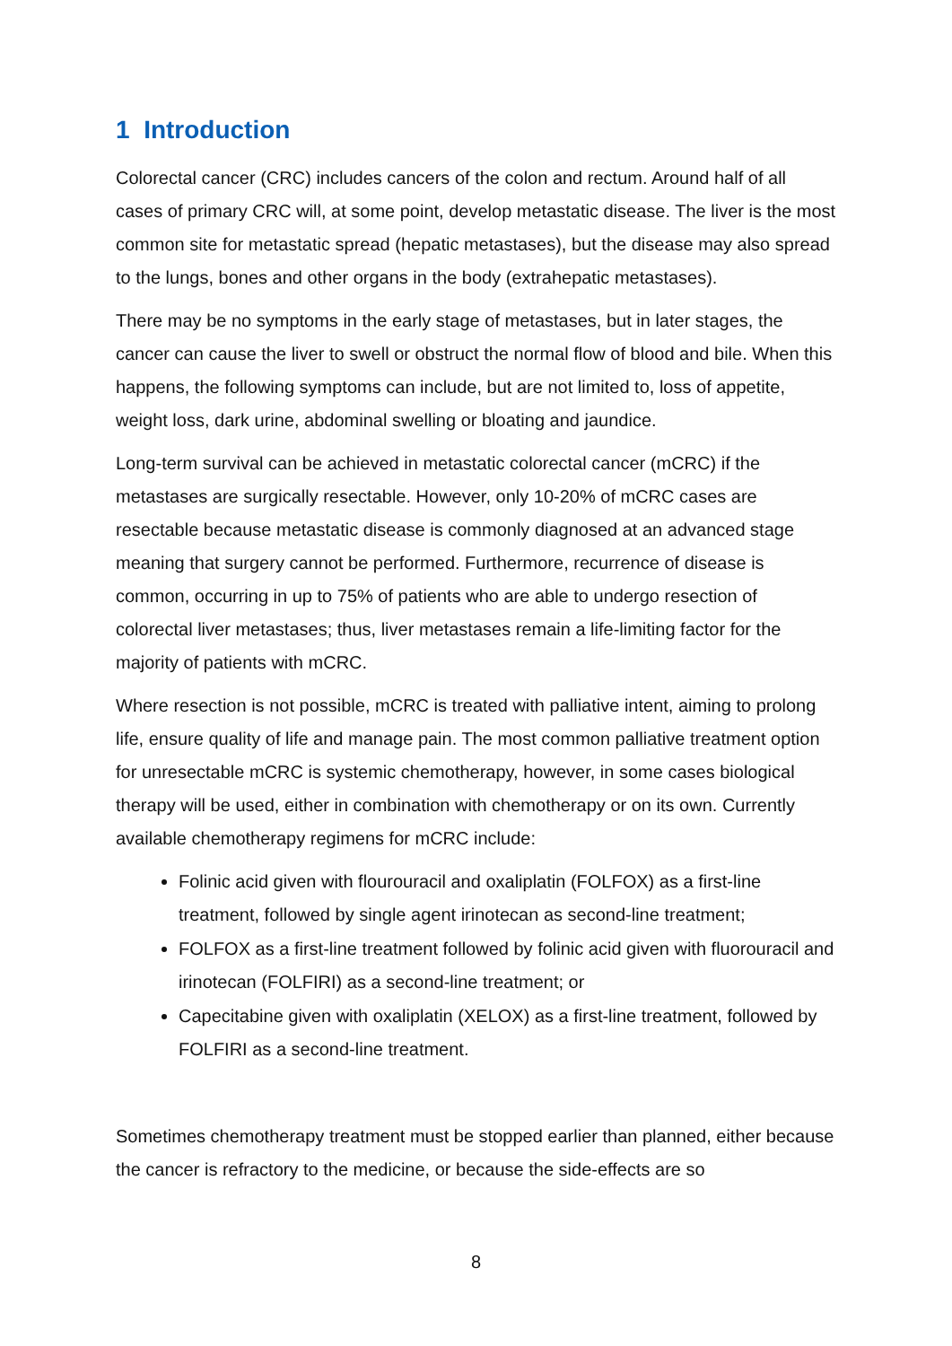1 Introduction
Colorectal cancer (CRC) includes cancers of the colon and rectum. Around half of all cases of primary CRC will, at some point, develop metastatic disease. The liver is the most common site for metastatic spread (hepatic metastases), but the disease may also spread to the lungs, bones and other organs in the body (extrahepatic metastases).
There may be no symptoms in the early stage of metastases, but in later stages, the cancer can cause the liver to swell or obstruct the normal flow of blood and bile. When this happens, the following symptoms can include, but are not limited to, loss of appetite, weight loss, dark urine, abdominal swelling or bloating and jaundice.
Long-term survival can be achieved in metastatic colorectal cancer (mCRC) if the metastases are surgically resectable. However, only 10-20% of mCRC cases are resectable because metastatic disease is commonly diagnosed at an advanced stage meaning that surgery cannot be performed. Furthermore, recurrence of disease is common, occurring in up to 75% of patients who are able to undergo resection of colorectal liver metastases; thus, liver metastases remain a life-limiting factor for the majority of patients with mCRC.
Where resection is not possible, mCRC is treated with palliative intent, aiming to prolong life, ensure quality of life and manage pain. The most common palliative treatment option for unresectable mCRC is systemic chemotherapy, however, in some cases biological therapy will be used, either in combination with chemotherapy or on its own. Currently available chemotherapy regimens for mCRC include:
Folinic acid given with flourouracil and oxaliplatin (FOLFOX) as a first-line treatment, followed by single agent irinotecan as second-line treatment;
FOLFOX as a first-line treatment followed by folinic acid given with fluorouracil and irinotecan (FOLFIRI) as a second-line treatment; or
Capecitabine given with oxaliplatin (XELOX) as a first-line treatment, followed by FOLFIRI as a second-line treatment.
Sometimes chemotherapy treatment must be stopped earlier than planned, either because the cancer is refractory to the medicine, or because the side-effects are so
8